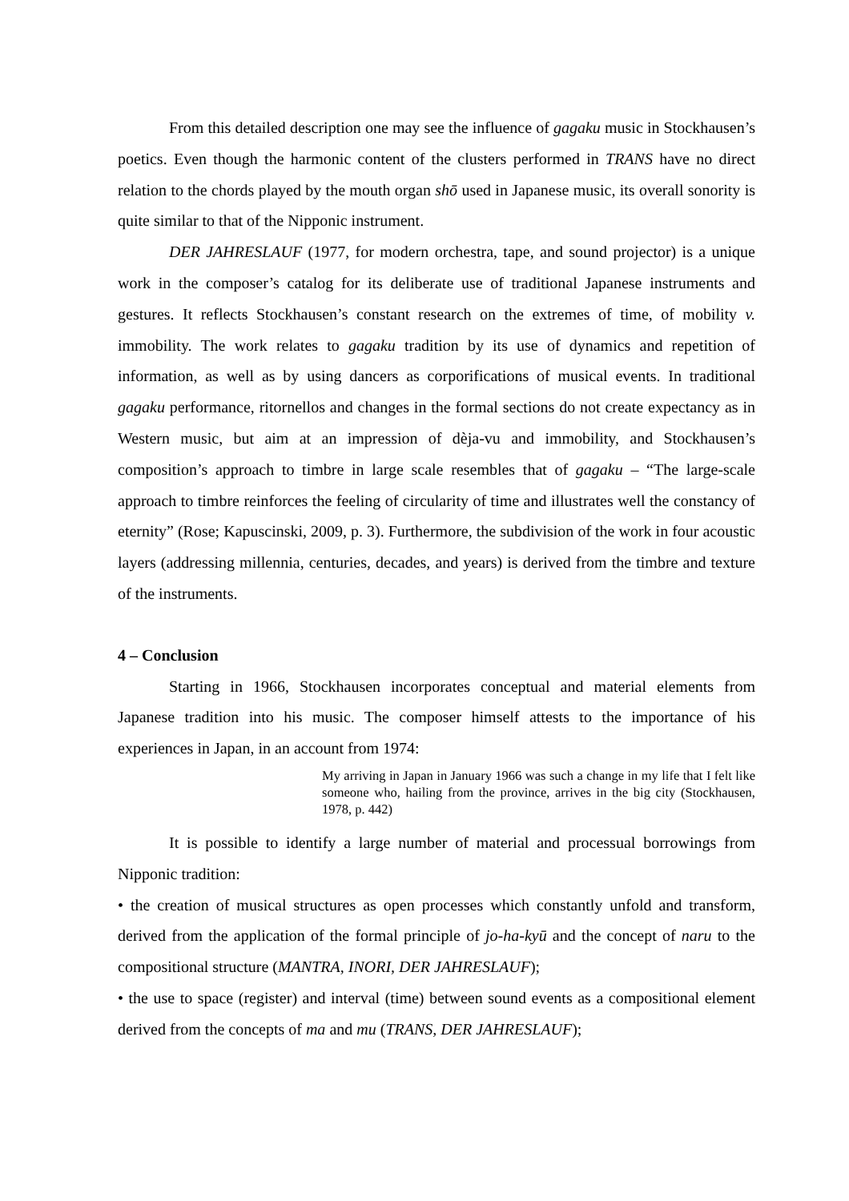From this detailed description one may see the influence of gagaku music in Stockhausen’s poetics. Even though the harmonic content of the clusters performed in TRANS have no direct relation to the chords played by the mouth organ shō used in Japanese music, its overall sonority is quite similar to that of the Nipponic instrument.
DER JAHRESLAUF (1977, for modern orchestra, tape, and sound projector) is a unique work in the composer’s catalog for its deliberate use of traditional Japanese instruments and gestures. It reflects Stockhausen’s constant research on the extremes of time, of mobility v. immobility. The work relates to gagaku tradition by its use of dynamics and repetition of information, as well as by using dancers as corporifications of musical events. In traditional gagaku performance, ritornellos and changes in the formal sections do not create expectancy as in Western music, but aim at an impression of dèja-vu and immobility, and Stockhausen’s composition’s approach to timbre in large scale resembles that of gagaku – “The large-scale approach to timbre reinforces the feeling of circularity of time and illustrates well the constancy of eternity” (Rose; Kapuscinski, 2009, p. 3). Furthermore, the subdivision of the work in four acoustic layers (addressing millennia, centuries, decades, and years) is derived from the timbre and texture of the instruments.
4 – Conclusion
Starting in 1966, Stockhausen incorporates conceptual and material elements from Japanese tradition into his music. The composer himself attests to the importance of his experiences in Japan, in an account from 1974:
My arriving in Japan in January 1966 was such a change in my life that I felt like someone who, hailing from the province, arrives in the big city (Stockhausen, 1978, p. 442)
It is possible to identify a large number of material and processual borrowings from Nipponic tradition:
• the creation of musical structures as open processes which constantly unfold and transform, derived from the application of the formal principle of jo-ha-kyū and the concept of naru to the compositional structure (MANTRA, INORI, DER JAHRESLAUF);
• the use to space (register) and interval (time) between sound events as a compositional element derived from the concepts of ma and mu (TRANS, DER JAHRESLAUF);